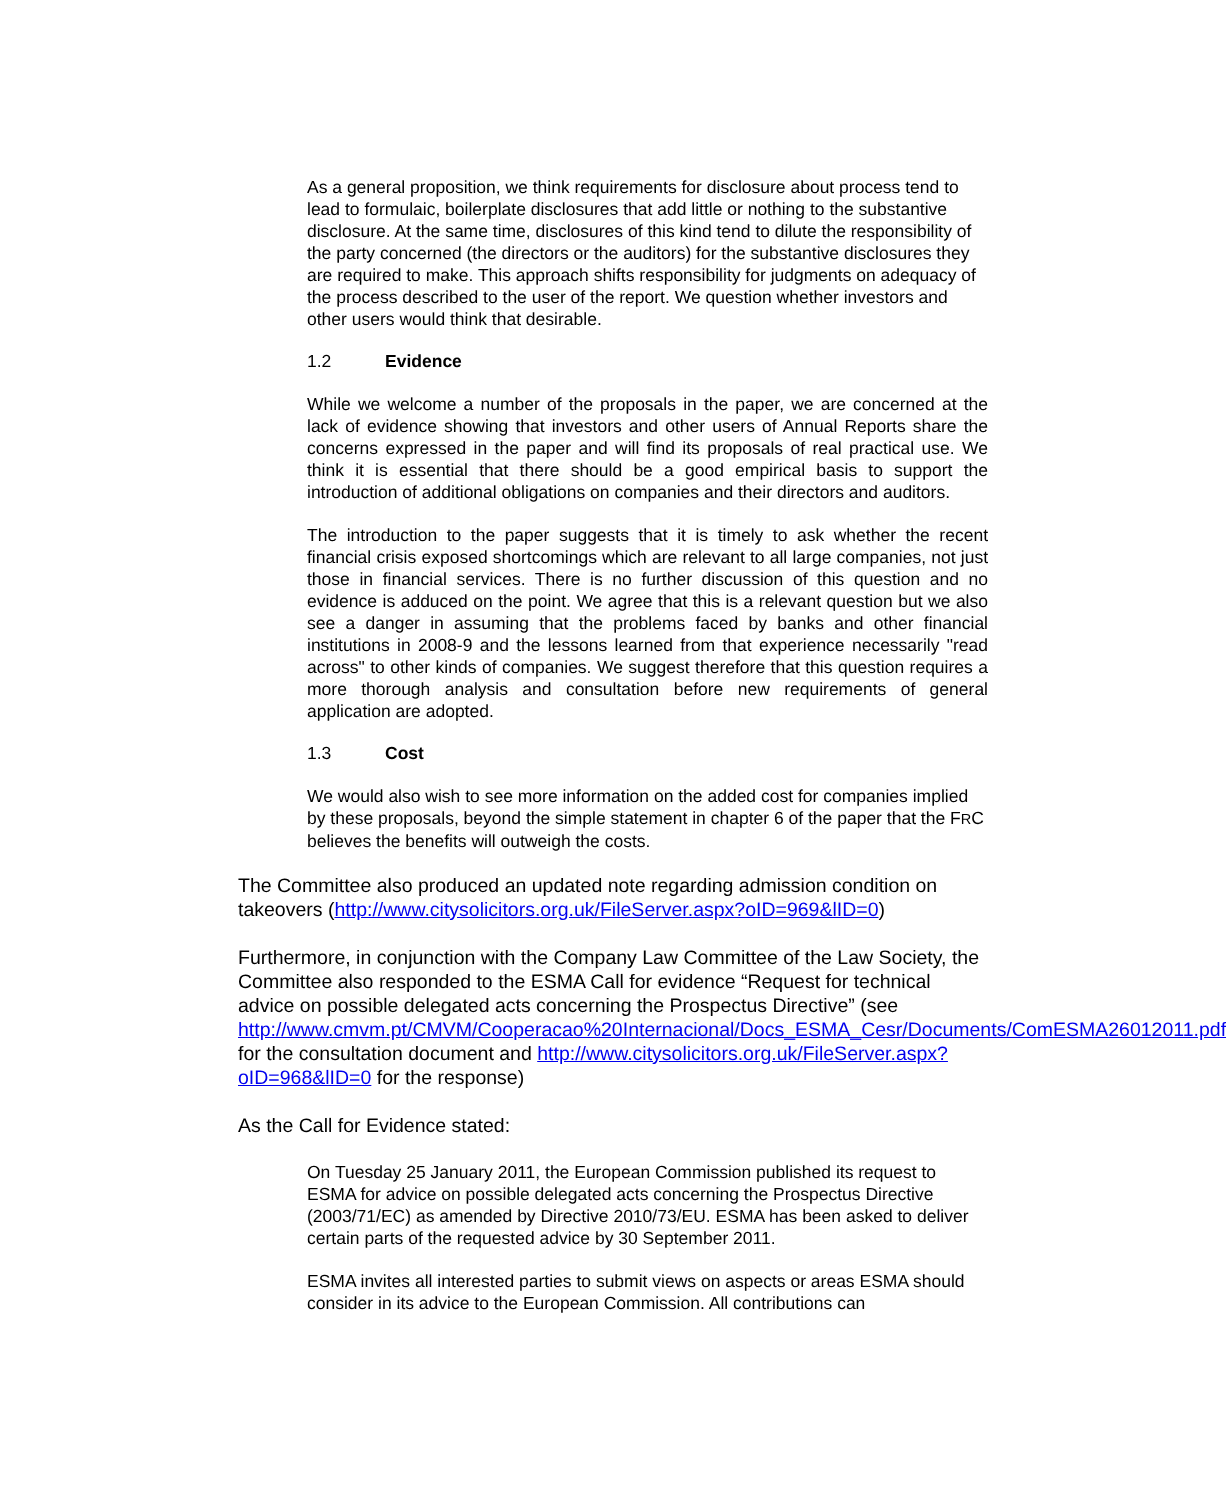As a general proposition, we think requirements for disclosure about process tend to lead to formulaic, boilerplate disclosures that add little or nothing to the substantive disclosure. At the same time, disclosures of this kind tend to dilute the responsibility of the party concerned (the directors or the auditors) for the substantive disclosures they are required to make. This approach shifts responsibility for judgments on adequacy of the process described to the user of the report. We question whether investors and other users would think that desirable.
1.2 Evidence
While we welcome a number of the proposals in the paper, we are concerned at the lack of evidence showing that investors and other users of Annual Reports share the concerns expressed in the paper and will find its proposals of real practical use. We think it is essential that there should be a good empirical basis to support the introduction of additional obligations on companies and their directors and auditors.
The introduction to the paper suggests that it is timely to ask whether the recent financial crisis exposed shortcomings which are relevant to all large companies, not just those in financial services. There is no further discussion of this question and no evidence is adduced on the point. We agree that this is a relevant question but we also see a danger in assuming that the problems faced by banks and other financial institutions in 2008-9 and the lessons learned from that experience necessarily "read across" to other kinds of companies. We suggest therefore that this question requires a more thorough analysis and consultation before new requirements of general application are adopted.
1.3 Cost
We would also wish to see more information on the added cost for companies implied by these proposals, beyond the simple statement in chapter 6 of the paper that the FRC believes the benefits will outweigh the costs.
The Committee also produced an updated note regarding admission condition on takeovers (http://www.citysolicitors.org.uk/FileServer.aspx?oID=969&lID=0)
Furthermore, in conjunction with the Company Law Committee of the Law Society, the Committee also responded to the ESMA Call for evidence “Request for technical advice on possible delegated acts concerning the Prospectus Directive” (see http://www.cmvm.pt/CMVM/Cooperacao%20Internacional/Docs_ESMA_Cesr/Documents/ComESMA26012011.pdf for the consultation document and http://www.citysolicitors.org.uk/FileServer.aspx?oID=968&lID=0 for the response)
As the Call for Evidence stated:
On Tuesday 25 January 2011, the European Commission published its request to ESMA for advice on possible delegated acts concerning the Prospectus Directive (2003/71/EC) as amended by Directive 2010/73/EU. ESMA has been asked to deliver certain parts of the requested advice by 30 September 2011.
ESMA invites all interested parties to submit views on aspects or areas ESMA should consider in its advice to the European Commission. All contributions can